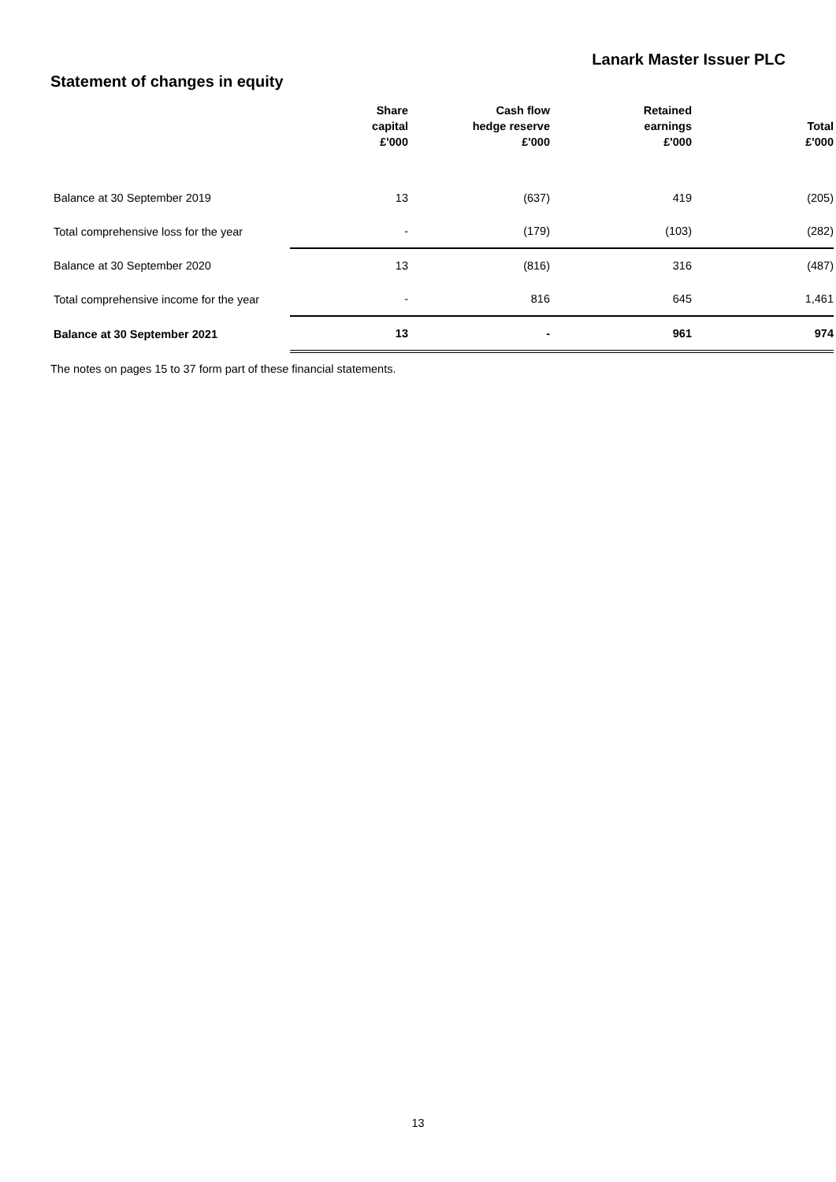Lanark Master Issuer PLC
Statement of changes in equity
| | Share capital £'000 | Cash flow hedge reserve £'000 | Retained earnings £'000 | Total £'000 |
| --- | --- | --- | --- | --- |
| Balance at 30 September 2019 | 13 | (637) | 419 | (205) |
| Total comprehensive loss for the year | - | (179) | (103) | (282) |
| Balance at 30 September 2020 | 13 | (816) | 316 | (487) |
| Total comprehensive income for the year | - | 816 | 645 | 1,461 |
| Balance at 30 September 2021 | 13 | - | 961 | 974 |
The notes on pages 15 to 37 form part of these financial statements.
13